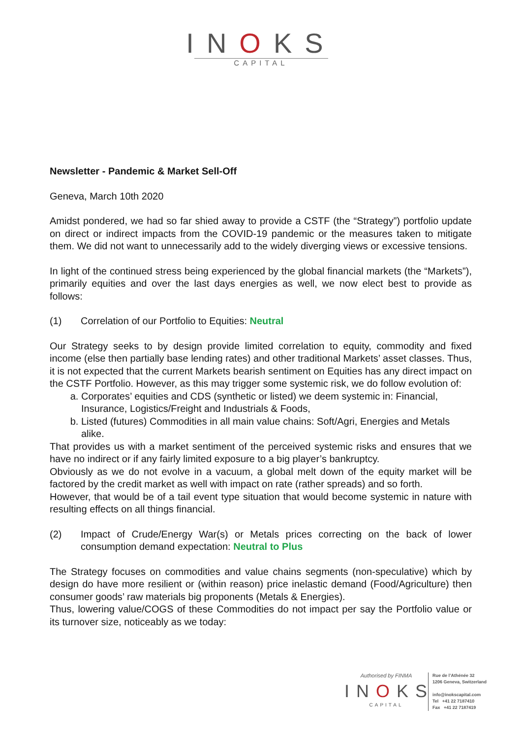INOKS
CAPITAL
Newsletter - Pandemic & Market Sell-Off
Geneva, March 10th 2020
Amidst pondered, we had so far shied away to provide a CSTF (the “Strategy”) portfolio update on direct or indirect impacts from the COVID-19 pandemic or the measures taken to mitigate them. We did not want to unnecessarily add to the widely diverging views or excessive tensions.
In light of the continued stress being experienced by the global financial markets (the “Markets”), primarily equities and over the last days energies as well, we now elect best to provide as follows:
(1) Correlation of our Portfolio to Equities: Neutral
Our Strategy seeks to by design provide limited correlation to equity, commodity and fixed income (else then partially base lending rates) and other traditional Markets’ asset classes. Thus, it is not expected that the current Markets bearish sentiment on Equities has any direct impact on the CSTF Portfolio. However, as this may trigger some systemic risk, we do follow evolution of:
a. Corporates’ equities and CDS (synthetic or listed) we deem systemic in: Financial, Insurance, Logistics/Freight and Industrials & Foods,
b. Listed (futures) Commodities in all main value chains: Soft/Agri, Energies and Metals alike.
That provides us with a market sentiment of the perceived systemic risks and ensures that we have no indirect or if any fairly limited exposure to a big player’s bankruptcy.
Obviously as we do not evolve in a vacuum, a global melt down of the equity market will be factored by the credit market as well with impact on rate (rather spreads) and so forth.
However, that would be of a tail event type situation that would become systemic in nature with resulting effects on all things financial.
(2) Impact of Crude/Energy War(s) or Metals prices correcting on the back of lower consumption demand expectation: Neutral to Plus
The Strategy focuses on commodities and value chains segments (non-speculative) which by design do have more resilient or (within reason) price inelastic demand (Food/Agriculture) then consumer goods’ raw materials big proponents (Metals & Energies).
Thus, lowering value/COGS of these Commodities do not impact per say the Portfolio value or its turnover size, noticeably as we today:
Authorised by FINMA
INOKS
CAPITAL
Rue de l’Athénée 32
1206 Geneva, Switzerland
info@inokscapital.com
Tel +41 22 7187410
Fax +41 22 7187419